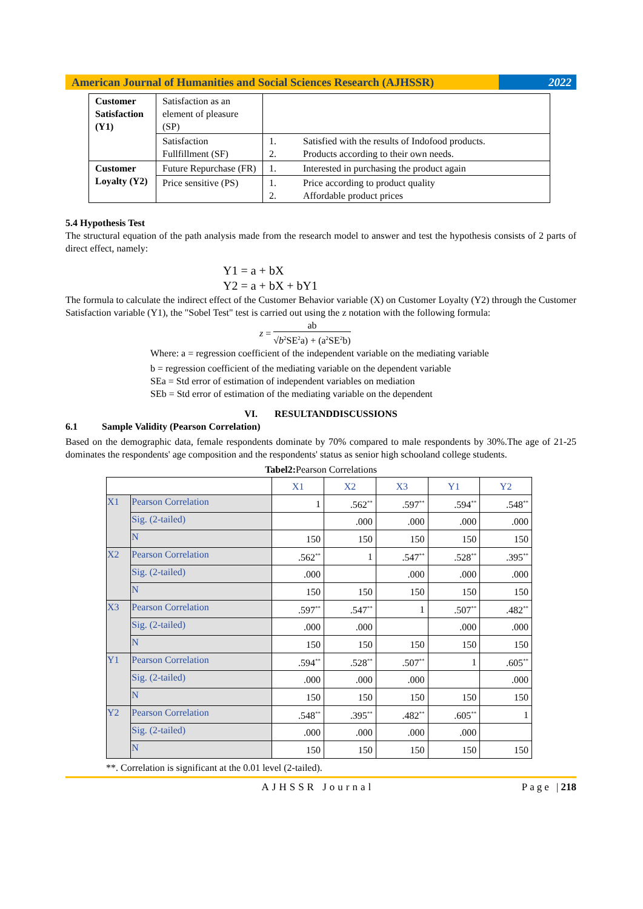American Journal of Humanities and Social Sciences Research (AJHSSR)
2022
| Customer Satisfaction (Y1) | Satisfaction as an element of pleasure (SP) | |
| | Satisfaction Fullfillment (SF) | 1. Satisfied with the results of Indofood products. 2. Products according to their own needs. |
| Customer Loyalty (Y2) | Future Repurchase (FR) | 1. Interested in purchasing the product again |
| | Price sensitive (PS) | 1. Price according to product quality 2. Affordable product prices |
5.4 Hypothesis Test
The structural equation of the path analysis made from the research model to answer and test the hypothesis consists of 2 parts of direct effect, namely:
Y1 = a + bX
Y2 = a + bX + bY1
The formula to calculate the indirect effect of the Customer Behavior variable (X) on Customer Loyalty (Y2) through the Customer Satisfaction variable (Y1), the "Sobel Test" test is carried out using the z notation with the following formula:
z =
ab
√b<sup>2</sup>SE<sup>2</sup>a) + (a<sup>2</sup>SE<sup>2</sup>b)
Where: a = regression coefficient of the independent variable on the mediating variable
b = regression coefficient of the mediating variable on the dependent variable
SEa = Std error of estimation of independent variables on mediation
SEb = Std error of estimation of the mediating variable on the dependent
VI. RESULTANDDISCUSSIONS
6.1 Sample Validity (Pearson Correlation)
Based on the demographic data, female respondents dominate by 70% compared to male respondents by 30%.The age of 21-25 dominates the respondents' age composition and the respondents' status as senior high schooland college students.
Tabel2: Pearson Correlations
| | | X1 | X2 | X3 | Y1 | Y2 |
| --- | --- | --- | --- | --- | --- | --- |
| X1 | Pearson Correlation | 1 | .562<sup>**</sup> | .597<sup>**</sup> | .594<sup>**</sup> | .548<sup>**</sup> |
| | Sig. (2-tailed) | | .000 | .000 | .000 | .000 |
| | N | 150 | 150 | 150 | 150 | 150 |
| X2 | Pearson Correlation | .562<sup>**</sup> | 1 | .547<sup>**</sup> | .528<sup>**</sup> | .395<sup>**</sup> |
| | Sig. (2-tailed) | .000 | | .000 | .000 | .000 |
| | N | 150 | 150 | 150 | 150 | 150 |
| X3 | Pearson Correlation | .597<sup>**</sup> | .547<sup>**</sup> | 1 | .507<sup>**</sup> | .482<sup>**</sup> |
| | Sig. (2-tailed) | .000 | .000 | | .000 | .000 |
| | N | 150 | 150 | 150 | 150 | 150 |
| Y1 | Pearson Correlation | .594<sup>**</sup> | .528<sup>**</sup> | .507<sup>**</sup> | 1 | .605<sup>**</sup> |
| | Sig. (2-tailed) | .000 | .000 | .000 | | .000 |
| | N | 150 | 150 | 150 | 150 | 150 |
| Y2 | Pearson Correlation | .548<sup>**</sup> | .395<sup>**</sup> | .482<sup>**</sup> | .605<sup>**</sup> | 1 |
| | Sig. (2-tailed) | .000 | .000 | .000 | .000 | |
| | N | 150 | 150 | 150 | 150 | 150 |
**. Correlation is significant at the 0.01 level (2-tailed).
AJHSSR Journal Page |218